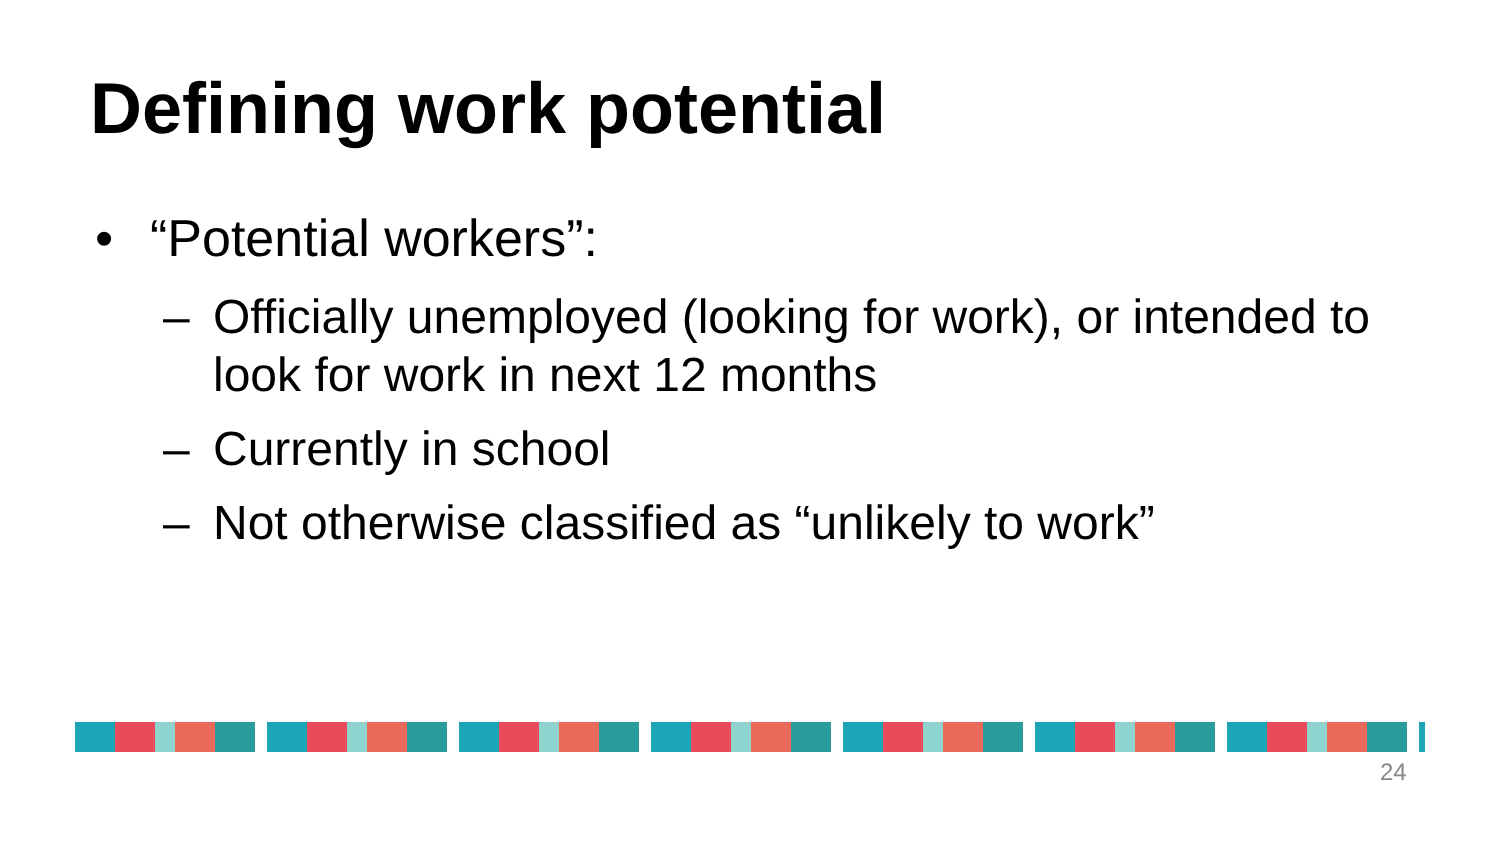Defining work potential
• “Potential workers”:
– Officially unemployed (looking for work), or intended to look for work in next 12 months
– Currently in school
– Not otherwise classified as “unlikely to work”
24